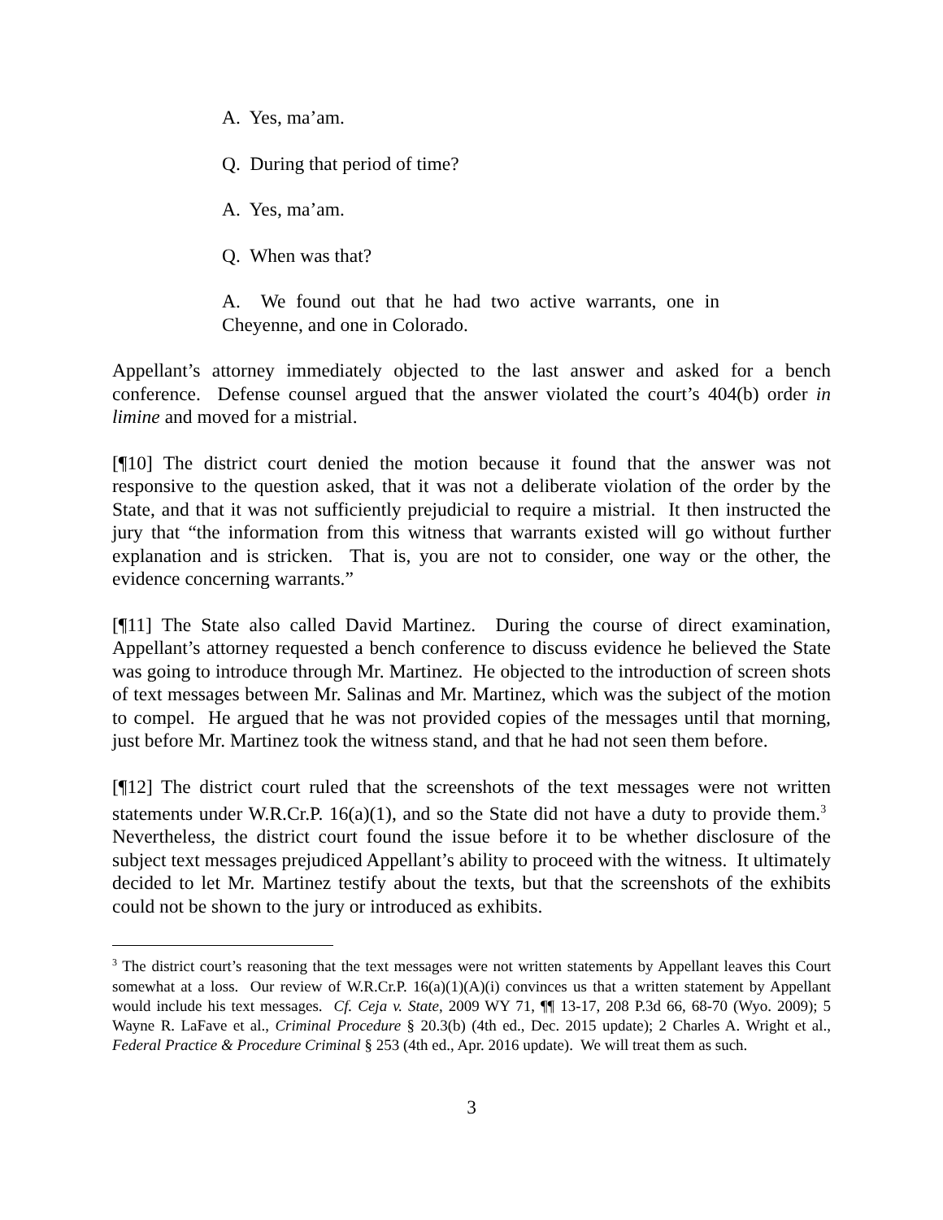A. Yes, ma’am.
Q. During that period of time?
A. Yes, ma’am.
Q. When was that?
A. We found out that he had two active warrants, one in Cheyenne, and one in Colorado.
Appellant’s attorney immediately objected to the last answer and asked for a bench conference. Defense counsel argued that the answer violated the court’s 404(b) order in limine and moved for a mistrial.
[¶10] The district court denied the motion because it found that the answer was not responsive to the question asked, that it was not a deliberate violation of the order by the State, and that it was not sufficiently prejudicial to require a mistrial. It then instructed the jury that “the information from this witness that warrants existed will go without further explanation and is stricken. That is, you are not to consider, one way or the other, the evidence concerning warrants.”
[¶11] The State also called David Martinez. During the course of direct examination, Appellant’s attorney requested a bench conference to discuss evidence he believed the State was going to introduce through Mr. Martinez. He objected to the introduction of screen shots of text messages between Mr. Salinas and Mr. Martinez, which was the subject of the motion to compel. He argued that he was not provided copies of the messages until that morning, just before Mr. Martinez took the witness stand, and that he had not seen them before.
[¶12] The district court ruled that the screenshots of the text messages were not written statements under W.R.Cr.P. 16(a)(1), and so the State did not have a duty to provide them.<sup>3</sup> Nevertheless, the district court found the issue before it to be whether disclosure of the subject text messages prejudiced Appellant’s ability to proceed with the witness. It ultimately decided to let Mr. Martinez testify about the texts, but that the screenshots of the exhibits could not be shown to the jury or introduced as exhibits.
<sup>3</sup> The district court’s reasoning that the text messages were not written statements by Appellant leaves this Court somewhat at a loss. Our review of W.R.Cr.P. 16(a)(1)(A)(i) convinces us that a written statement by Appellant would include his text messages. Cf. Ceja v. State, 2009 WY 71, ¶¶ 13-17, 208 P.3d 66, 68-70 (Wyo. 2009); 5 Wayne R. LaFave et al., Criminal Procedure § 20.3(b) (4th ed., Dec. 2015 update); 2 Charles A. Wright et al., Federal Practice & Procedure Criminal § 253 (4th ed., Apr. 2016 update). We will treat them as such.
3